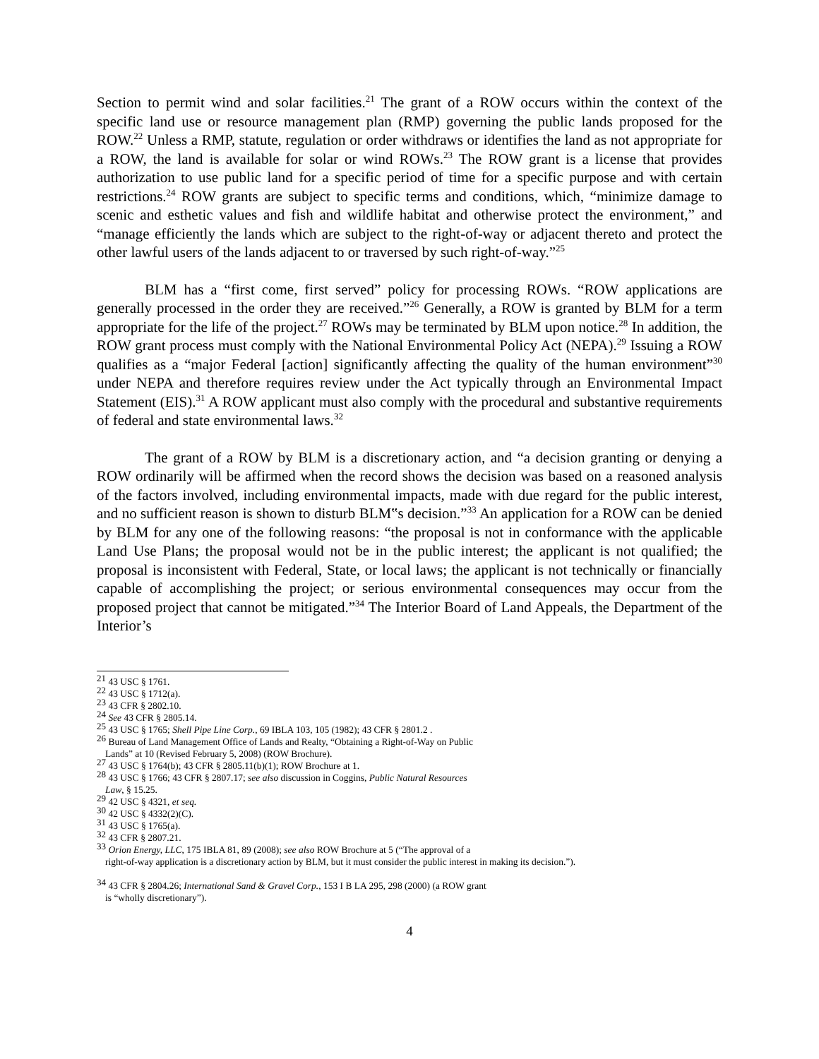Section to permit wind and solar facilities.<sup>21</sup> The grant of a ROW occurs within the context of the specific land use or resource management plan (RMP) governing the public lands proposed for the ROW.<sup>22</sup> Unless a RMP, statute, regulation or order withdraws or identifies the land as not appropriate for a ROW, the land is available for solar or wind ROWs.<sup>23</sup> The ROW grant is a license that provides authorization to use public land for a specific period of time for a specific purpose and with certain restrictions.<sup>24</sup> ROW grants are subject to specific terms and conditions, which, “minimize damage to scenic and esthetic values and fish and wildlife habitat and otherwise protect the environment,” and “manage efficiently the lands which are subject to the right-of-way or adjacent thereto and protect the other lawful users of the lands adjacent to or traversed by such right-of-way.”<sup>25</sup>
BLM has a “first come, first served” policy for processing ROWs. “ROW applications are generally processed in the order they are received.”<sup>26</sup> Generally, a ROW is granted by BLM for a term appropriate for the life of the project.<sup>27</sup> ROWs may be terminated by BLM upon notice.<sup>28</sup> In addition, the ROW grant process must comply with the National Environmental Policy Act (NEPA).<sup>29</sup> Issuing a ROW qualifies as a “major Federal [action] significantly affecting the quality of the human environment”<sup>30</sup> under NEPA and therefore requires review under the Act typically through an Environmental Impact Statement (EIS).<sup>31</sup> A ROW applicant must also comply with the procedural and substantive requirements of federal and state environmental laws.<sup>32</sup>
The grant of a ROW by BLM is a discretionary action, and “a decision granting or denying a ROW ordinarily will be affirmed when the record shows the decision was based on a reasoned analysis of the factors involved, including environmental impacts, made with due regard for the public interest, and no sufficient reason is shown to disturb BLM‟s decision.”<sup>33</sup> An application for a ROW can be denied by BLM for any one of the following reasons: “the proposal is not in conformance with the applicable Land Use Plans; the proposal would not be in the public interest; the applicant is not qualified; the proposal is inconsistent with Federal, State, or local laws; the applicant is not technically or financially capable of accomplishing the project; or serious environmental consequences may occur from the proposed project that cannot be mitigated.”<sup>34</sup> The Interior Board of Land Appeals, the Department of the Interior’s
<sup>21</sup> 43 USC § 1761.
<sup>22</sup> 43 USC § 1712(a).
<sup>23</sup> 43 CFR § 2802.10.
<sup>24</sup> See 43 CFR § 2805.14.
<sup>25</sup> 43 USC § 1765; Shell Pipe Line Corp., 69 IBLA 103, 105 (1982); 43 CFR § 2801.2 .
<sup>26</sup> Bureau of Land Management Office of Lands and Realty, “Obtaining a Right-of-Way on Public
Lands” at 10 (Revised February 5, 2008) (ROW Brochure).
<sup>27</sup> 43 USC § 1764(b); 43 CFR § 2805.11(b)(1); ROW Brochure at 1.
<sup>28</sup> 43 USC § 1766; 43 CFR § 2807.17; see also discussion in Coggins, Public Natural Resources
Law, § 15.25.
<sup>29</sup> 42 USC § 4321, et seq.
<sup>30</sup> 42 USC § 4332(2)(C).
<sup>31</sup> 43 USC § 1765(a).
<sup>32</sup> 43 CFR § 2807.21.
<sup>33</sup> Orion Energy, LLC, 175 IBLA 81, 89 (2008); see also ROW Brochure at 5 (“The approval of a
right-of-way application is a discretionary action by BLM, but it must consider the public interest in making its decision.”).
<sup>34</sup> 43 CFR § 2804.26; International Sand & Gravel Corp., 153 I B LA 295, 298 (2000) (a ROW grant
is “wholly discretionary”).
4